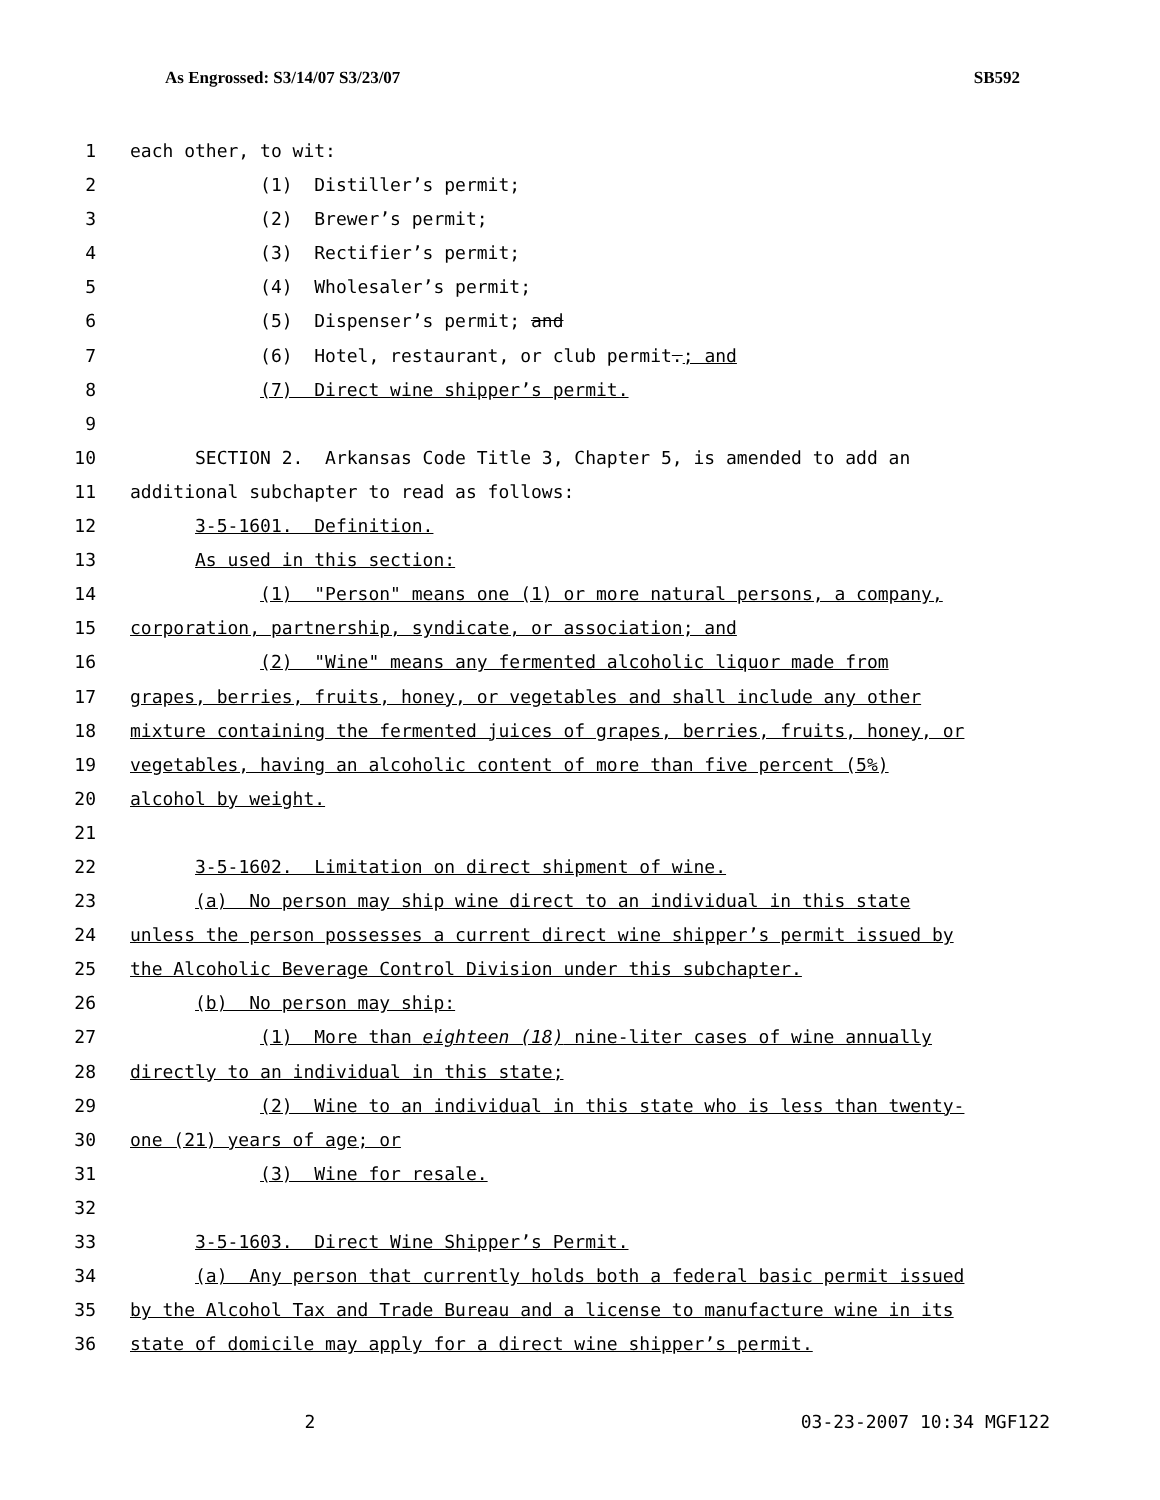As Engrossed: S3/14/07 S3/23/07 SB592
1 each other, to wit:
2 (1) Distiller’s permit;
3 (2) Brewer’s permit;
4 (3) Rectifier’s permit;
5 (4) Wholesaler’s permit;
6 (5) Dispenser’s permit; and
7 (6) Hotel, restaurant, or club permit.; and
8 (7) Direct wine shipper’s permit.
9
10 SECTION 2. Arkansas Code Title 3, Chapter 5, is amended to add an
11 additional subchapter to read as follows:
12 3-5-1601. Definition.
13 As used in this section:
14 (1) "Person" means one (1) or more natural persons, a company,
15 corporation, partnership, syndicate, or association; and
16 (2) "Wine" means any fermented alcoholic liquor made from
17 grapes, berries, fruits, honey, or vegetables and shall include any other
18 mixture containing the fermented juices of grapes, berries, fruits, honey, or
19 vegetables, having an alcoholic content of more than five percent (5%)
20 alcohol by weight.
21
22 3-5-1602. Limitation on direct shipment of wine.
23 (a) No person may ship wine direct to an individual in this state
24 unless the person possesses a current direct wine shipper’s permit issued by
25 the Alcoholic Beverage Control Division under this subchapter.
26 (b) No person may ship:
27 (1) More than eighteen (18) nine-liter cases of wine annually
28 directly to an individual in this state;
29 (2) Wine to an individual in this state who is less than twenty-
30 one (21) years of age; or
31 (3) Wine for resale.
32
33 3-5-1603. Direct Wine Shipper’s Permit.
34 (a) Any person that currently holds both a federal basic permit issued
35 by the Alcohol Tax and Trade Bureau and a license to manufacture wine in its
36 state of domicile may apply for a direct wine shipper’s permit.
2 03-23-2007 10:34 MGF122